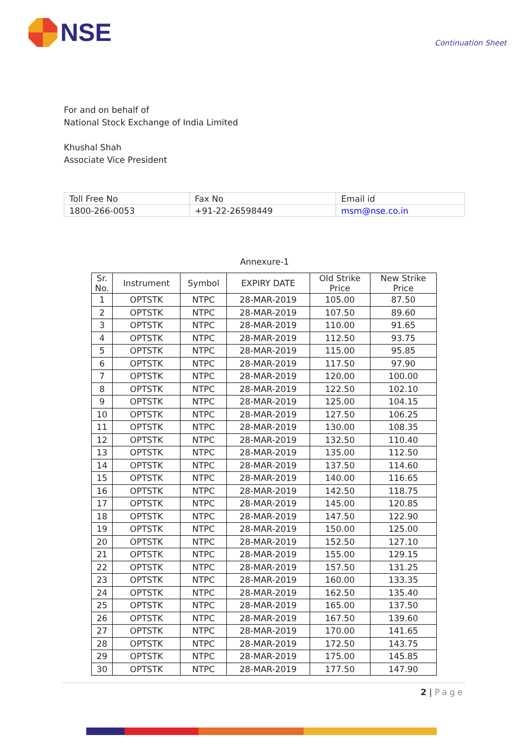NSE
Continuation Sheet
For and on behalf of
National Stock Exchange of India Limited
Khushal Shah
Associate Vice President
| Toll Free No | Fax No | Email id |
| 1800-266-0053 | +91-22-26598449 | msm@nse.co.in |
Annexure-1
| Sr. No. | Instrument | Symbol | EXPIRY DATE | Old Strike Price | New Strike Price |
| --- | --- | --- | --- | --- | --- |
| 1 | OPTSTK | NTPC | 28-MAR-2019 | 105.00 | 87.50 |
| 2 | OPTSTK | NTPC | 28-MAR-2019 | 107.50 | 89.60 |
| 3 | OPTSTK | NTPC | 28-MAR-2019 | 110.00 | 91.65 |
| 4 | OPTSTK | NTPC | 28-MAR-2019 | 112.50 | 93.75 |
| 5 | OPTSTK | NTPC | 28-MAR-2019 | 115.00 | 95.85 |
| 6 | OPTSTK | NTPC | 28-MAR-2019 | 117.50 | 97.90 |
| 7 | OPTSTK | NTPC | 28-MAR-2019 | 120.00 | 100.00 |
| 8 | OPTSTK | NTPC | 28-MAR-2019 | 122.50 | 102.10 |
| 9 | OPTSTK | NTPC | 28-MAR-2019 | 125.00 | 104.15 |
| 10 | OPTSTK | NTPC | 28-MAR-2019 | 127.50 | 106.25 |
| 11 | OPTSTK | NTPC | 28-MAR-2019 | 130.00 | 108.35 |
| 12 | OPTSTK | NTPC | 28-MAR-2019 | 132.50 | 110.40 |
| 13 | OPTSTK | NTPC | 28-MAR-2019 | 135.00 | 112.50 |
| 14 | OPTSTK | NTPC | 28-MAR-2019 | 137.50 | 114.60 |
| 15 | OPTSTK | NTPC | 28-MAR-2019 | 140.00 | 116.65 |
| 16 | OPTSTK | NTPC | 28-MAR-2019 | 142.50 | 118.75 |
| 17 | OPTSTK | NTPC | 28-MAR-2019 | 145.00 | 120.85 |
| 18 | OPTSTK | NTPC | 28-MAR-2019 | 147.50 | 122.90 |
| 19 | OPTSTK | NTPC | 28-MAR-2019 | 150.00 | 125.00 |
| 20 | OPTSTK | NTPC | 28-MAR-2019 | 152.50 | 127.10 |
| 21 | OPTSTK | NTPC | 28-MAR-2019 | 155.00 | 129.15 |
| 22 | OPTSTK | NTPC | 28-MAR-2019 | 157.50 | 131.25 |
| 23 | OPTSTK | NTPC | 28-MAR-2019 | 160.00 | 133.35 |
| 24 | OPTSTK | NTPC | 28-MAR-2019 | 162.50 | 135.40 |
| 25 | OPTSTK | NTPC | 28-MAR-2019 | 165.00 | 137.50 |
| 26 | OPTSTK | NTPC | 28-MAR-2019 | 167.50 | 139.60 |
| 27 | OPTSTK | NTPC | 28-MAR-2019 | 170.00 | 141.65 |
| 28 | OPTSTK | NTPC | 28-MAR-2019 | 172.50 | 143.75 |
| 29 | OPTSTK | NTPC | 28-MAR-2019 | 175.00 | 145.85 |
| 30 | OPTSTK | NTPC | 28-MAR-2019 | 177.50 | 147.90 |
2 | Page